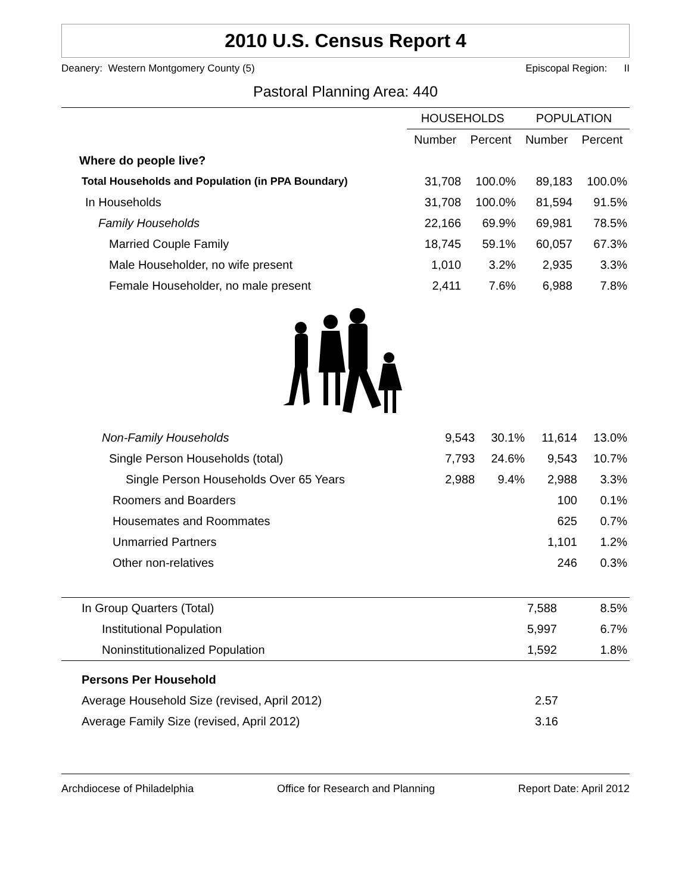2010 U.S. Census Report 4
Deanery: Western Montgomery County (5) Episcopal Region: II
Pastoral Planning Area: 440
| | HOUSEHOLDS | | POPULATION | |
| --- | --- | --- | --- | --- |
| | Number | Percent | Number | Percent |
| Where do people live? | | | | |
| Total Households and Population (in PPA Boundary) | 31,708 | 100.0% | 89,183 | 100.0% |
| In Households | 31,708 | 100.0% | 81,594 | 91.5% |
| Family Households | 22,166 | 69.9% | 69,981 | 78.5% |
| Married Couple Family | 18,745 | 59.1% | 60,057 | 67.3% |
| Male Householder, no wife present | 1,010 | 3.2% | 2,935 | 3.3% |
| Female Householder, no male present | 2,411 | 7.6% | 6,988 | 7.8% |
| Non-Family Households | 9,543 | 30.1% | 11,614 | 13.0% |
| Single Person Households (total) | 7,793 | 24.6% | 9,543 | 10.7% |
| Single Person Households Over 65 Years | 2,988 | 9.4% | 2,988 | 3.3% |
| Roomers and Boarders | | | 100 | 0.1% |
| Housemates and Roommates | | | 625 | 0.7% |
| Unmarried Partners | | | 1,101 | 1.2% |
| Other non-relatives | | | 246 | 0.3% |
| In Group Quarters (Total) | 7,588 | 8.5% |
| Institutional Population | 5,997 | 6.7% |
| Noninstitutionalized Population | 1,592 | 1.8% |
| Persons Per Household | |
| Average Household Size (revised, April 2012) | 2.57 |
| Average Family Size (revised, April 2012) | 3.16 |
Archdiocese of Philadelphia Office for Research and Planning Report Date: April 2012